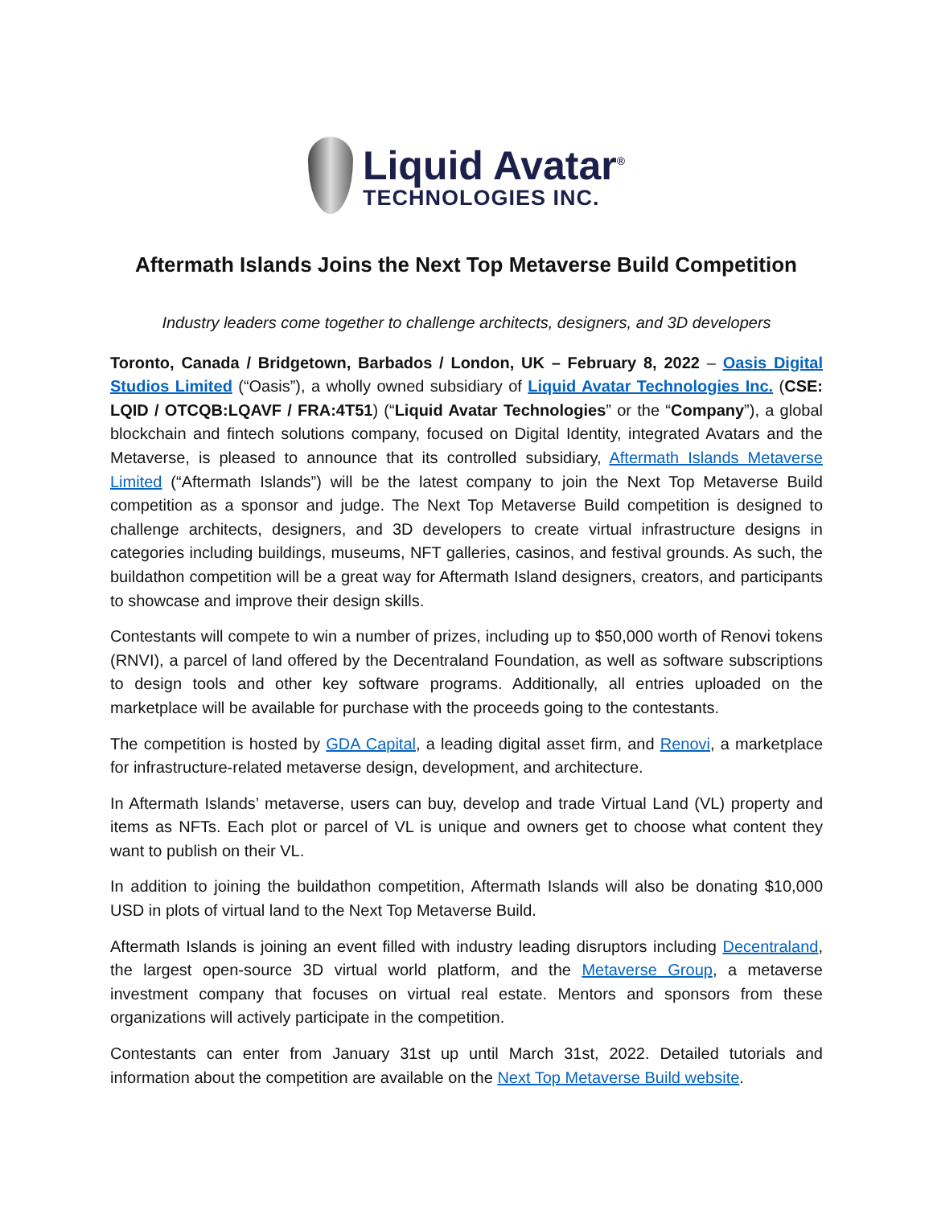Liquid Avatar<sup>®</sup>
TECHNOLOGIES INC.
Aftermath Islands Joins the Next Top Metaverse Build Competition
Industry leaders come together to challenge architects, designers, and 3D developers
Toronto, Canada / Bridgetown, Barbados / London, UK – February 8, 2022 – Oasis Digital Studios Limited (“Oasis”), a wholly owned subsidiary of Liquid Avatar Technologies Inc. (CSE: LQID / OTCQB:LQAVF / FRA:4T51) (“Liquid Avatar Technologies” or the “Company”), a global blockchain and fintech solutions company, focused on Digital Identity, integrated Avatars and the Metaverse, is pleased to announce that its controlled subsidiary, Aftermath Islands Metaverse Limited (“Aftermath Islands”) will be the latest company to join the Next Top Metaverse Build competition as a sponsor and judge. The Next Top Metaverse Build competition is designed to challenge architects, designers, and 3D developers to create virtual infrastructure designs in categories including buildings, museums, NFT galleries, casinos, and festival grounds. As such, the buildathon competition will be a great way for Aftermath Island designers, creators, and participants to showcase and improve their design skills.
Contestants will compete to win a number of prizes, including up to $50,000 worth of Renovi tokens (RNVI), a parcel of land offered by the Decentraland Foundation, as well as software subscriptions to design tools and other key software programs. Additionally, all entries uploaded on the marketplace will be available for purchase with the proceeds going to the contestants.
The competition is hosted by GDA Capital, a leading digital asset firm, and Renovi, a marketplace for infrastructure-related metaverse design, development, and architecture.
In Aftermath Islands’ metaverse, users can buy, develop and trade Virtual Land (VL) property and items as NFTs. Each plot or parcel of VL is unique and owners get to choose what content they want to publish on their VL.
In addition to joining the buildathon competition, Aftermath Islands will also be donating $10,000 USD in plots of virtual land to the Next Top Metaverse Build.
Aftermath Islands is joining an event filled with industry leading disruptors including Decentraland, the largest open-source 3D virtual world platform, and the Metaverse Group, a metaverse investment company that focuses on virtual real estate. Mentors and sponsors from these organizations will actively participate in the competition.
Contestants can enter from January 31st up until March 31st, 2022. Detailed tutorials and information about the competition are available on the Next Top Metaverse Build website.